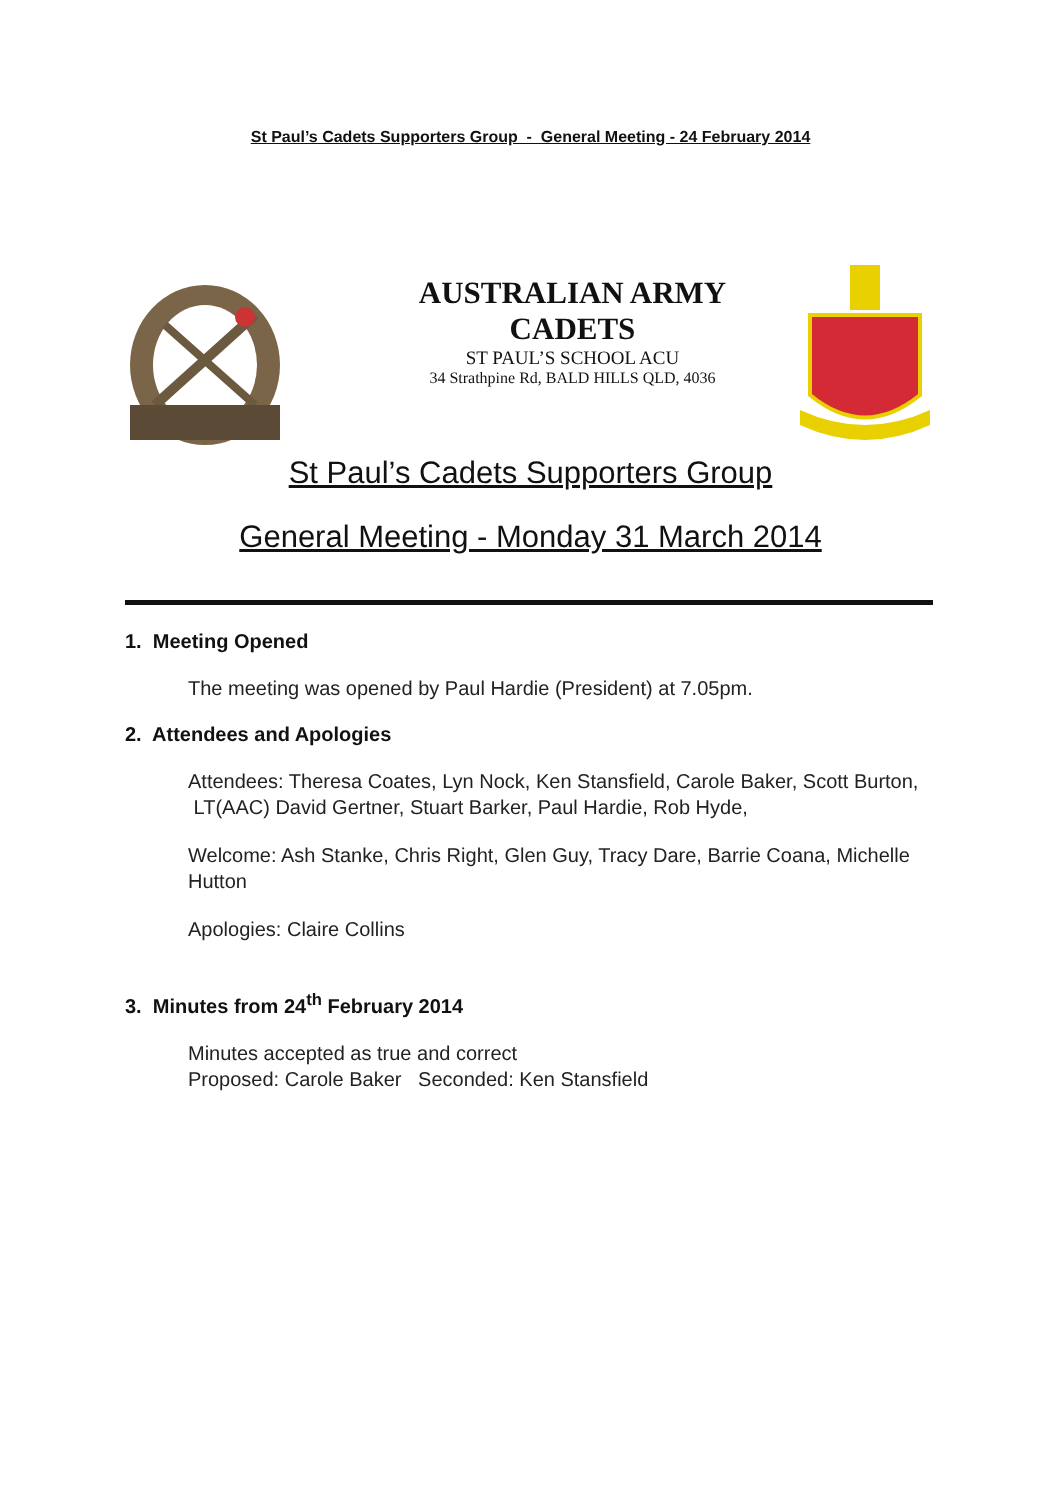St Paul’s Cadets Supporters Group - General Meeting - 24 February 2014
AUSTRALIAN ARMY
CADETS
ST PAUL’S SCHOOL ACU
34 Strathpine Rd, BALD HILLS QLD, 4036
St Paul’s Cadets Supporters Group
General Meeting - Monday 31 March 2014
1. Meeting Opened
The meeting was opened by Paul Hardie (President) at 7.05pm.
2. Attendees and Apologies
Attendees: Theresa Coates, Lyn Nock, Ken Stansfield, Carole Baker, Scott Burton, LT(AAC) David Gertner, Stuart Barker, Paul Hardie, Rob Hyde,
Welcome: Ash Stanke, Chris Right, Glen Guy, Tracy Dare, Barrie Coana, Michelle Hutton
Apologies: Claire Collins
3. Minutes from 24<sup>th</sup> February 2014
Minutes accepted as true and correct
Proposed: Carole Baker Seconded: Ken Stansfield